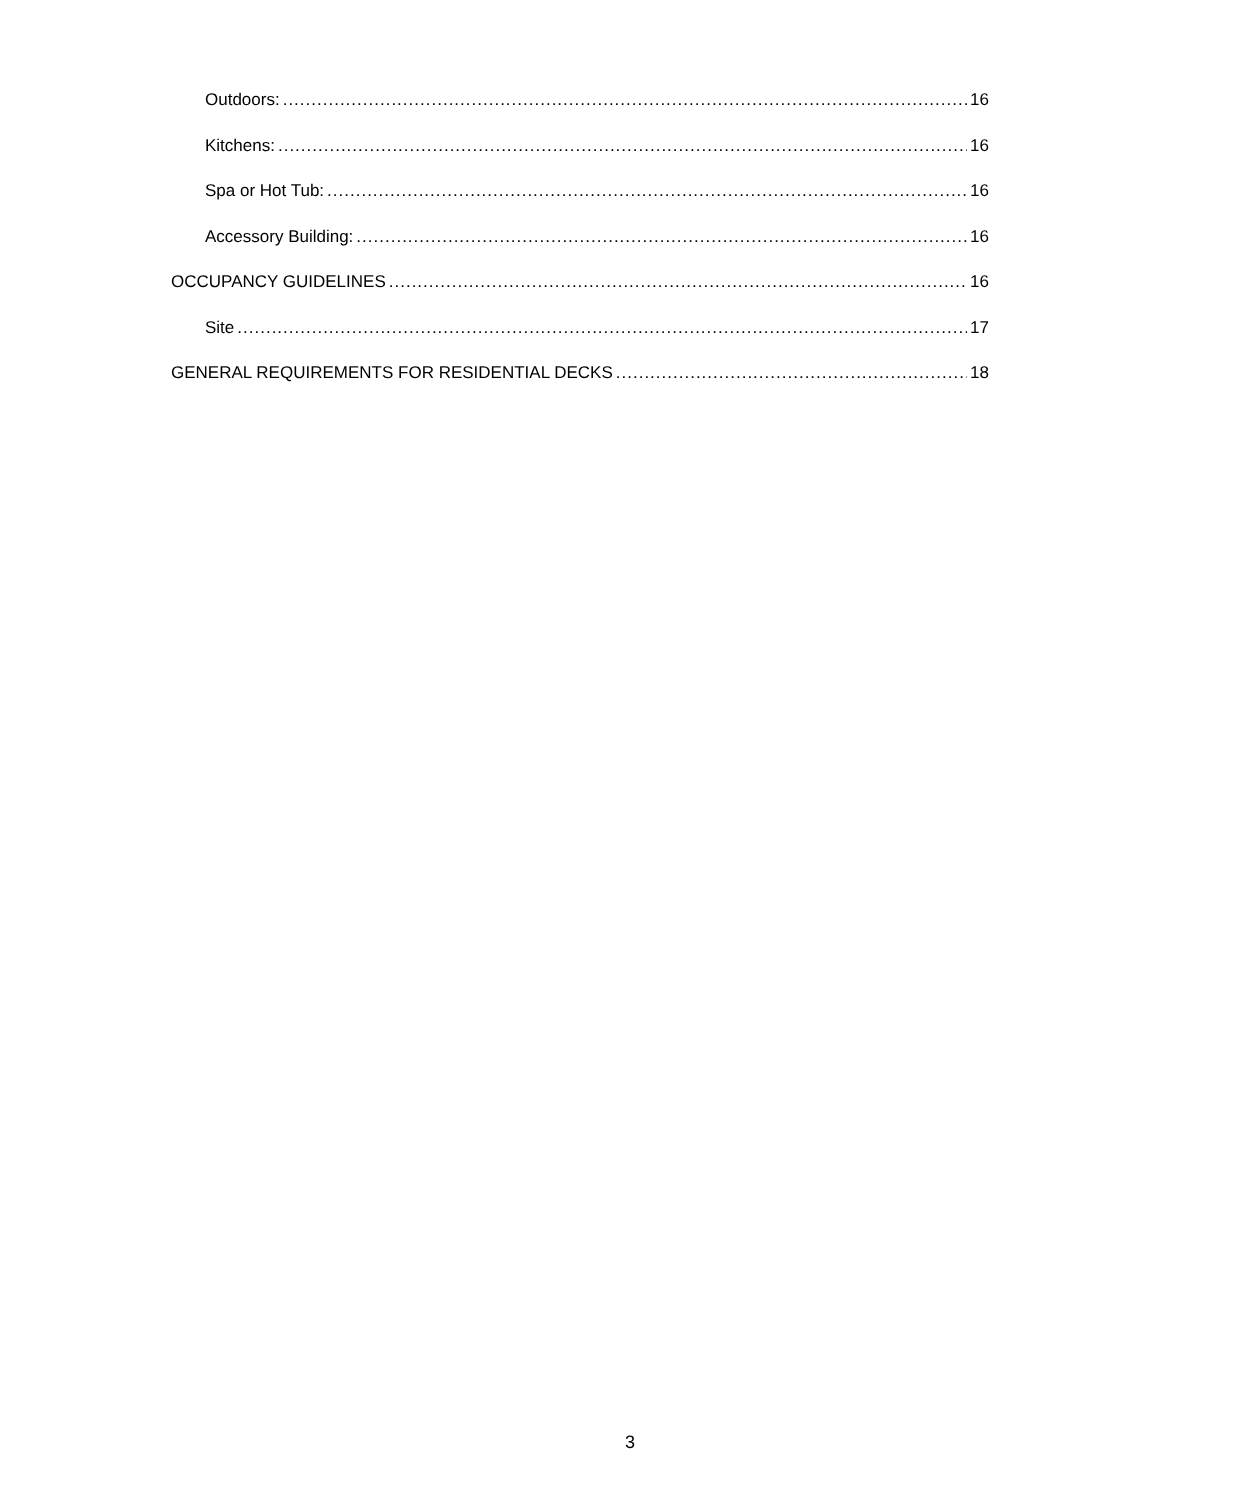Outdoors: 16
Kitchens: 16
Spa or Hot Tub: 16
Accessory Building: 16
OCCUPANCY GUIDELINES 16
Site 17
GENERAL REQUIREMENTS FOR RESIDENTIAL DECKS 18
3